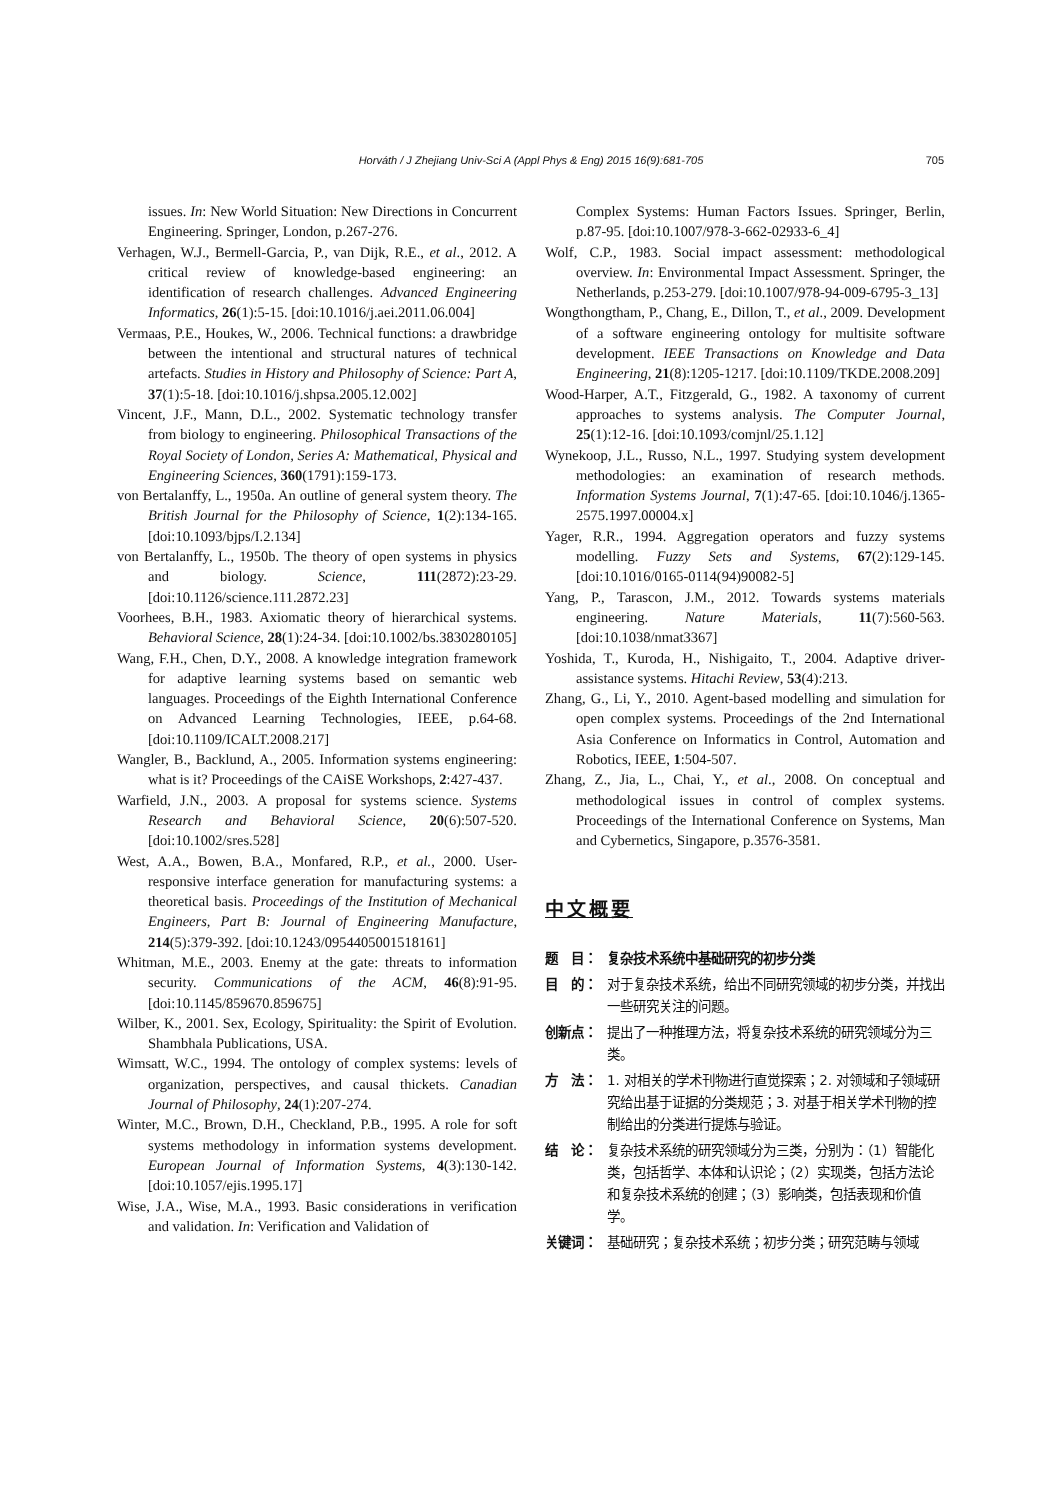Horváth / J Zhejiang Univ-Sci A (Appl Phys & Eng) 2015 16(9):681-705 705
issues. In: New World Situation: New Directions in Concurrent Engineering. Springer, London, p.267-276.
Verhagen, W.J., Bermell-Garcia, P., van Dijk, R.E., et al., 2012. A critical review of knowledge-based engineering: an identification of research challenges. Advanced Engineering Informatics, 26(1):5-15. [doi:10.1016/j.aei.2011.06.004]
Vermaas, P.E., Houkes, W., 2006. Technical functions: a drawbridge between the intentional and structural natures of technical artefacts. Studies in History and Philosophy of Science: Part A, 37(1):5-18. [doi:10.1016/j.shpsa.2005.12.002]
Vincent, J.F., Mann, D.L., 2002. Systematic technology transfer from biology to engineering. Philosophical Transactions of the Royal Society of London, Series A: Mathematical, Physical and Engineering Sciences, 360(1791):159-173.
von Bertalanffy, L., 1950a. An outline of general system theory. The British Journal for the Philosophy of Science, 1(2):134-165. [doi:10.1093/bjps/I.2.134]
von Bertalanffy, L., 1950b. The theory of open systems in physics and biology. Science, 111(2872):23-29. [doi:10.1126/science.111.2872.23]
Voorhees, B.H., 1983. Axiomatic theory of hierarchical systems. Behavioral Science, 28(1):24-34. [doi:10.1002/bs.3830280105]
Wang, F.H., Chen, D.Y., 2008. A knowledge integration framework for adaptive learning systems based on semantic web languages. Proceedings of the Eighth International Conference on Advanced Learning Technologies, IEEE, p.64-68. [doi:10.1109/ICALT.2008.217]
Wangler, B., Backlund, A., 2005. Information systems engineering: what is it? Proceedings of the CAiSE Workshops, 2:427-437.
Warfield, J.N., 2003. A proposal for systems science. Systems Research and Behavioral Science, 20(6):507-520. [doi:10.1002/sres.528]
West, A.A., Bowen, B.A., Monfared, R.P., et al., 2000. User-responsive interface generation for manufacturing systems: a theoretical basis. Proceedings of the Institution of Mechanical Engineers, Part B: Journal of Engineering Manufacture, 214(5):379-392. [doi:10.1243/0954405001518161]
Whitman, M.E., 2003. Enemy at the gate: threats to information security. Communications of the ACM, 46(8):91-95. [doi:10.1145/859670.859675]
Wilber, K., 2001. Sex, Ecology, Spirituality: the Spirit of Evolution. Shambhala Publications, USA.
Wimsatt, W.C., 1994. The ontology of complex systems: levels of organization, perspectives, and causal thickets. Canadian Journal of Philosophy, 24(1):207-274.
Winter, M.C., Brown, D.H., Checkland, P.B., 1995. A role for soft systems methodology in information systems development. European Journal of Information Systems, 4(3):130-142. [doi:10.1057/ejis.1995.17]
Wise, J.A., Wise, M.A., 1993. Basic considerations in verification and validation. In: Verification and Validation of
Complex Systems: Human Factors Issues. Springer, Berlin, p.87-95. [doi:10.1007/978-3-662-02933-6_4]
Wolf, C.P., 1983. Social impact assessment: methodological overview. In: Environmental Impact Assessment. Springer, the Netherlands, p.253-279. [doi:10.1007/978-94-009-6795-3_13]
Wongthongtham, P., Chang, E., Dillon, T., et al., 2009. Development of a software engineering ontology for multisite software development. IEEE Transactions on Knowledge and Data Engineering, 21(8):1205-1217. [doi:10.1109/TKDE.2008.209]
Wood-Harper, A.T., Fitzgerald, G., 1982. A taxonomy of current approaches to systems analysis. The Computer Journal, 25(1):12-16. [doi:10.1093/comjnl/25.1.12]
Wynekoop, J.L., Russo, N.L., 1997. Studying system development methodologies: an examination of research methods. Information Systems Journal, 7(1):47-65. [doi:10.1046/j.1365-2575.1997.00004.x]
Yager, R.R., 1994. Aggregation operators and fuzzy systems modelling. Fuzzy Sets and Systems, 67(2):129-145. [doi:10.1016/0165-0114(94)90082-5]
Yang, P., Tarascon, J.M., 2012. Towards systems materials engineering. Nature Materials, 11(7):560-563. [doi:10.1038/nmat3367]
Yoshida, T., Kuroda, H., Nishigaito, T., 2004. Adaptive driver-assistance systems. Hitachi Review, 53(4):213.
Zhang, G., Li, Y., 2010. Agent-based modelling and simulation for open complex systems. Proceedings of the 2nd International Asia Conference on Informatics in Control, Automation and Robotics, IEEE, 1:504-507.
Zhang, Z., Jia, L., Chai, Y., et al., 2008. On conceptual and methodological issues in control of complex systems. Proceedings of the International Conference on Systems, Man and Cybernetics, Singapore, p.3576-3581.
中文概要
题　目： 复杂技术系统中基础研究的初步分类
目　的： 对于复杂技术系统，给出不同研究领域的初步分类，并找出一些研究关注的问题。
创新点： 提出了一种推理方法，将复杂技术系统的研究领域分为三类。
方　法： 1. 对相关的学术刊物进行直觉探索；2. 对领域和子领域研究给出基于证据的分类规范；3. 对基于相关学术刊物的控制给出的分类进行提炼与验证。
结　论： 复杂技术系统的研究领域分为三类，分别为：（1）智能化类，包括哲学、本体和认识论；（2）实现类，包括方法论和复杂技术系统的创建；（3）影响类，包括表现和价值学。
关键词： 基础研究；复杂技术系统；初步分类；研究范畴与领域